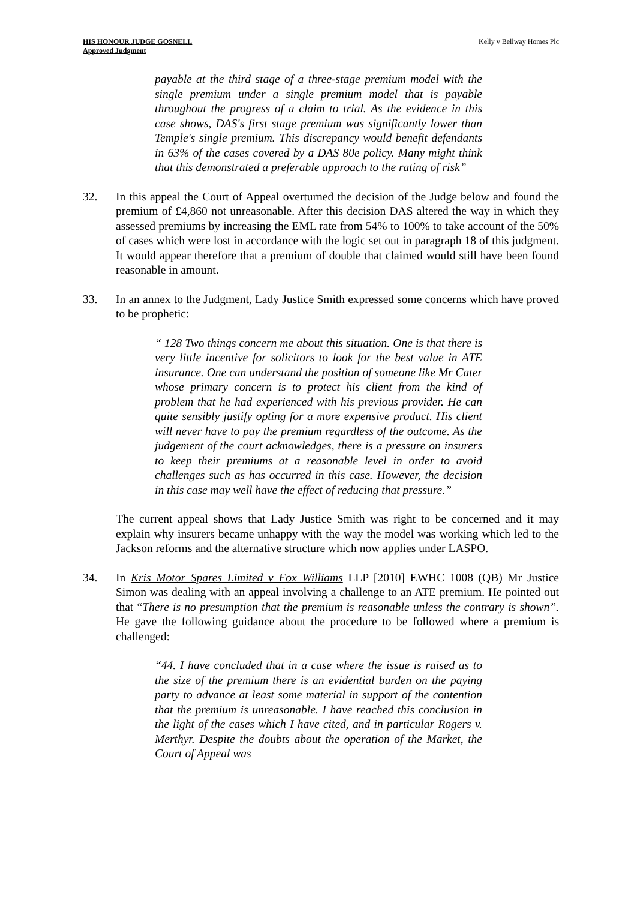HIS HONOUR JUDGE GOSNELL
Approved Judgment
Kelly v Bellway Homes Plc
payable at the third stage of a three-stage premium model with the single premium under a single premium model that is payable throughout the progress of a claim to trial. As the evidence in this case shows, DAS's first stage premium was significantly lower than Temple's single premium. This discrepancy would benefit defendants in 63% of the cases covered by a DAS 80e policy. Many might think that this demonstrated a preferable approach to the rating of risk”
32. In this appeal the Court of Appeal overturned the decision of the Judge below and found the premium of £4,860 not unreasonable. After this decision DAS altered the way in which they assessed premiums by increasing the EML rate from 54% to 100% to take account of the 50% of cases which were lost in accordance with the logic set out in paragraph 18 of this judgment. It would appear therefore that a premium of double that claimed would still have been found reasonable in amount.
33. In an annex to the Judgment, Lady Justice Smith expressed some concerns which have proved to be prophetic:
“ 128 Two things concern me about this situation. One is that there is very little incentive for solicitors to look for the best value in ATE insurance. One can understand the position of someone like Mr Cater whose primary concern is to protect his client from the kind of problem that he had experienced with his previous provider. He can quite sensibly justify opting for a more expensive product. His client will never have to pay the premium regardless of the outcome. As the judgement of the court acknowledges, there is a pressure on insurers to keep their premiums at a reasonable level in order to avoid challenges such as has occurred in this case. However, the decision in this case may well have the effect of reducing that pressure.”
The current appeal shows that Lady Justice Smith was right to be concerned and it may explain why insurers became unhappy with the way the model was working which led to the Jackson reforms and the alternative structure which now applies under LASPO.
34. In Kris Motor Spares Limited v Fox Williams LLP [2010] EWHC 1008 (QB) Mr Justice Simon was dealing with an appeal involving a challenge to an ATE premium. He pointed out that “There is no presumption that the premium is reasonable unless the contrary is shown”. He gave the following guidance about the procedure to be followed where a premium is challenged:
“44. I have concluded that in a case where the issue is raised as to the size of the premium there is an evidential burden on the paying party to advance at least some material in support of the contention that the premium is unreasonable. I have reached this conclusion in the light of the cases which I have cited, and in particular Rogers v. Merthyr. Despite the doubts about the operation of the Market, the Court of Appeal was